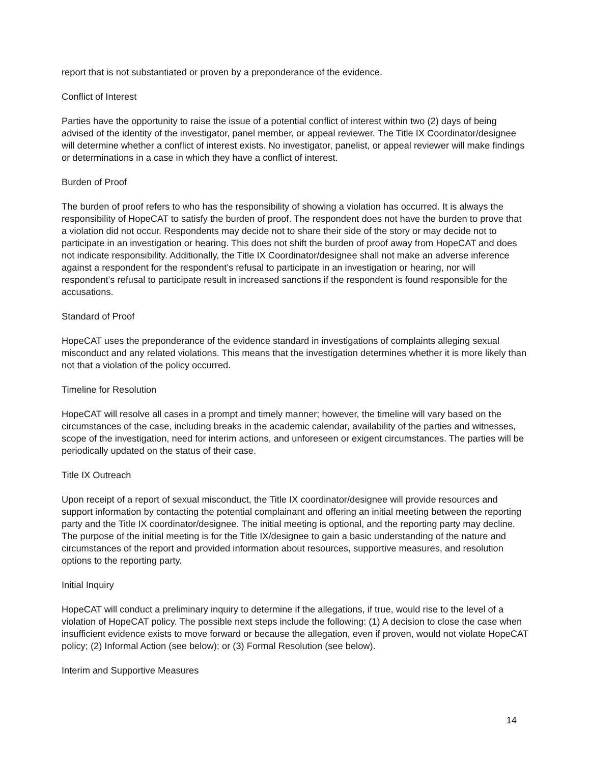report that is not substantiated or proven by a preponderance of the evidence.
Conflict of Interest
Parties have the opportunity to raise the issue of a potential conflict of interest within two (2) days of being advised of the identity of the investigator, panel member, or appeal reviewer. The Title IX Coordinator/designee will determine whether a conflict of interest exists. No investigator, panelist, or appeal reviewer will make findings or determinations in a case in which they have a conflict of interest.
Burden of Proof
The burden of proof refers to who has the responsibility of showing a violation has occurred. It is always the responsibility of HopeCAT to satisfy the burden of proof. The respondent does not have the burden to prove that a violation did not occur. Respondents may decide not to share their side of the story or may decide not to participate in an investigation or hearing. This does not shift the burden of proof away from HopeCAT and does not indicate responsibility. Additionally, the Title IX Coordinator/designee shall not make an adverse inference against a respondent for the respondent’s refusal to participate in an investigation or hearing, nor will respondent’s refusal to participate result in increased sanctions if the respondent is found responsible for the accusations.
Standard of Proof
HopeCAT uses the preponderance of the evidence standard in investigations of complaints alleging sexual misconduct and any related violations. This means that the investigation determines whether it is more likely than not that a violation of the policy occurred.
Timeline for Resolution
HopeCAT will resolve all cases in a prompt and timely manner; however, the timeline will vary based on the circumstances of the case, including breaks in the academic calendar, availability of the parties and witnesses, scope of the investigation, need for interim actions, and unforeseen or exigent circumstances. The parties will be periodically updated on the status of their case.
Title IX Outreach
Upon receipt of a report of sexual misconduct, the Title IX coordinator/designee will provide resources and support information by contacting the potential complainant and offering an initial meeting between the reporting party and the Title IX coordinator/designee. The initial meeting is optional, and the reporting party may decline. The purpose of the initial meeting is for the Title IX/designee to gain a basic understanding of the nature and circumstances of the report and provided information about resources, supportive measures, and resolution options to the reporting party.
Initial Inquiry
HopeCAT will conduct a preliminary inquiry to determine if the allegations, if true, would rise to the level of a violation of HopeCAT policy. The possible next steps include the following: (1) A decision to close the case when insufficient evidence exists to move forward or because the allegation, even if proven, would not violate HopeCAT policy; (2) Informal Action (see below); or (3) Formal Resolution (see below).
Interim and Supportive Measures
14